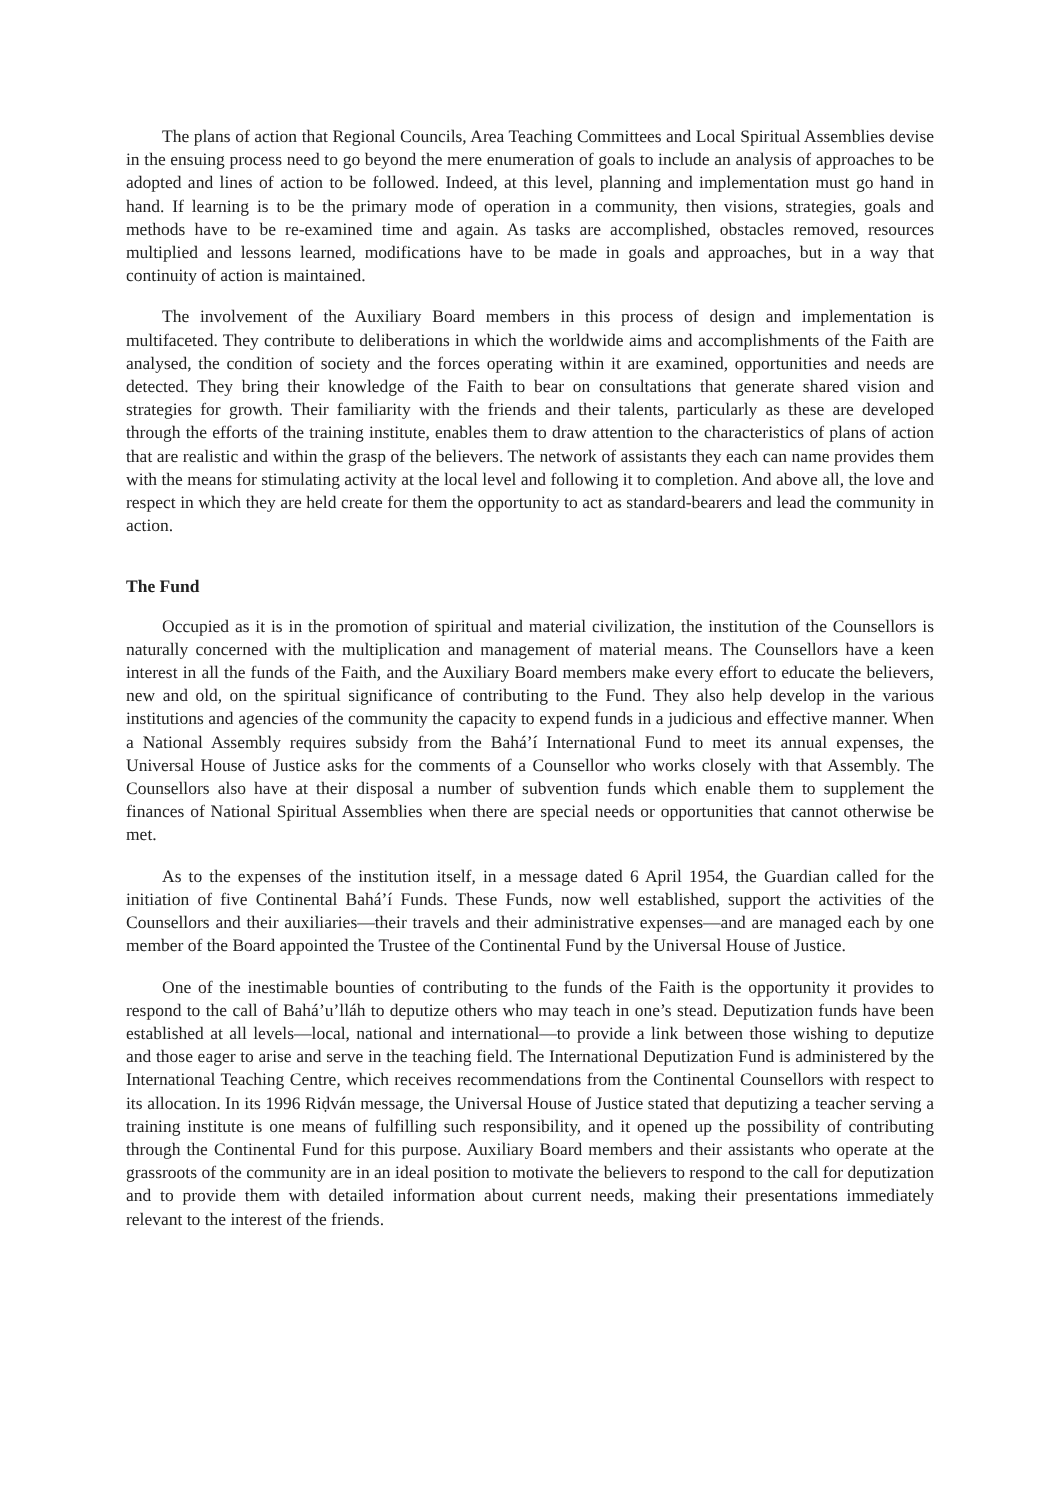The plans of action that Regional Councils, Area Teaching Committees and Local Spiritual Assemblies devise in the ensuing process need to go beyond the mere enumeration of goals to include an analysis of approaches to be adopted and lines of action to be followed. Indeed, at this level, planning and implementation must go hand in hand. If learning is to be the primary mode of operation in a community, then visions, strategies, goals and methods have to be re-examined time and again. As tasks are accomplished, obstacles removed, resources multiplied and lessons learned, modifications have to be made in goals and approaches, but in a way that continuity of action is maintained.
The involvement of the Auxiliary Board members in this process of design and implementation is multifaceted. They contribute to deliberations in which the worldwide aims and accomplishments of the Faith are analysed, the condition of society and the forces operating within it are examined, opportunities and needs are detected. They bring their knowledge of the Faith to bear on consultations that generate shared vision and strategies for growth. Their familiarity with the friends and their talents, particularly as these are developed through the efforts of the training institute, enables them to draw attention to the characteristics of plans of action that are realistic and within the grasp of the believers. The network of assistants they each can name provides them with the means for stimulating activity at the local level and following it to completion. And above all, the love and respect in which they are held create for them the opportunity to act as standard-bearers and lead the community in action.
The Fund
Occupied as it is in the promotion of spiritual and material civilization, the institution of the Counsellors is naturally concerned with the multiplication and management of material means. The Counsellors have a keen interest in all the funds of the Faith, and the Auxiliary Board members make every effort to educate the believers, new and old, on the spiritual significance of contributing to the Fund. They also help develop in the various institutions and agencies of the community the capacity to expend funds in a judicious and effective manner. When a National Assembly requires subsidy from the Bahá’í International Fund to meet its annual expenses, the Universal House of Justice asks for the comments of a Counsellor who works closely with that Assembly. The Counsellors also have at their disposal a number of subvention funds which enable them to supplement the finances of National Spiritual Assemblies when there are special needs or opportunities that cannot otherwise be met.
As to the expenses of the institution itself, in a message dated 6 April 1954, the Guardian called for the initiation of five Continental Bahá’í Funds. These Funds, now well established, support the activities of the Counsellors and their auxiliaries—their travels and their administrative expenses—and are managed each by one member of the Board appointed the Trustee of the Continental Fund by the Universal House of Justice.
One of the inestimable bounties of contributing to the funds of the Faith is the opportunity it provides to respond to the call of Bahá’u’lláh to deputize others who may teach in one’s stead. Deputization funds have been established at all levels—local, national and international—to provide a link between those wishing to deputize and those eager to arise and serve in the teaching field. The International Deputization Fund is administered by the International Teaching Centre, which receives recommendations from the Continental Counsellors with respect to its allocation. In its 1996 Riḍván message, the Universal House of Justice stated that deputizing a teacher serving a training institute is one means of fulfilling such responsibility, and it opened up the possibility of contributing through the Continental Fund for this purpose. Auxiliary Board members and their assistants who operate at the grassroots of the community are in an ideal position to motivate the believers to respond to the call for deputization and to provide them with detailed information about current needs, making their presentations immediately relevant to the interest of the friends.